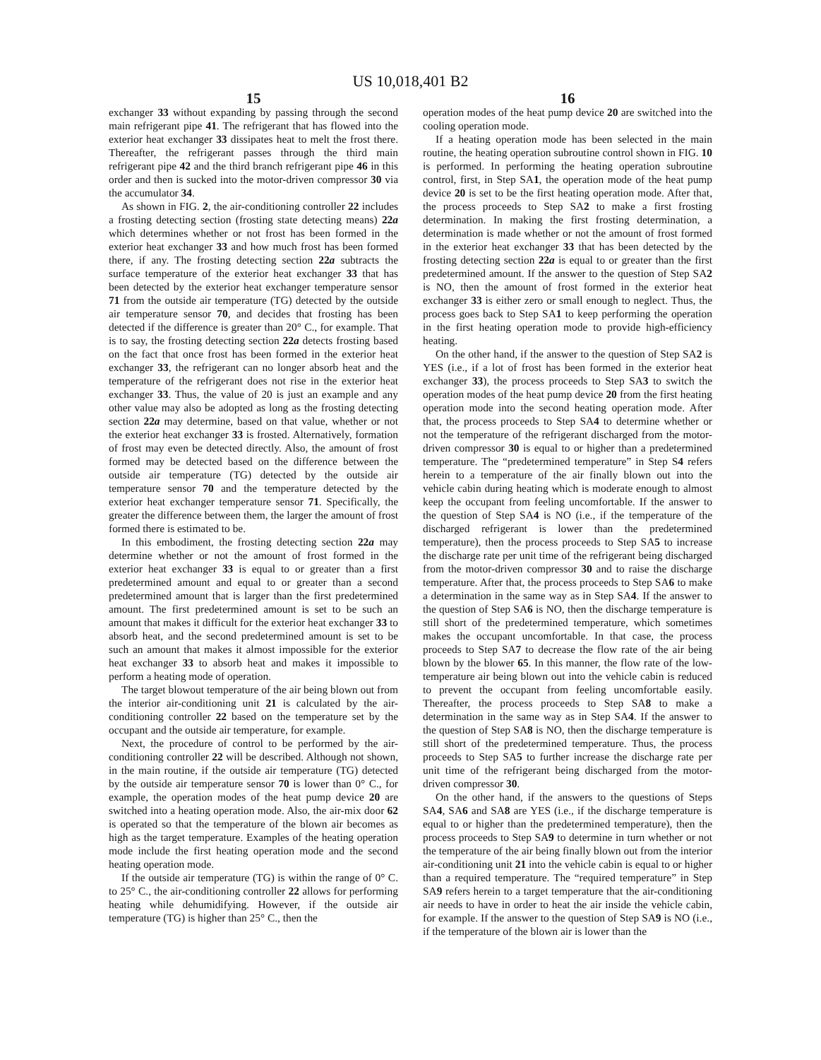US 10,018,401 B2
15
exchanger 33 without expanding by passing through the second main refrigerant pipe 41. The refrigerant that has flowed into the exterior heat exchanger 33 dissipates heat to melt the frost there. Thereafter, the refrigerant passes through the third main refrigerant pipe 42 and the third branch refrigerant pipe 46 in this order and then is sucked into the motor-driven compressor 30 via the accumulator 34.
As shown in FIG. 2, the air-conditioning controller 22 includes a frosting detecting section (frosting state detecting means) 22a which determines whether or not frost has been formed in the exterior heat exchanger 33 and how much frost has been formed there, if any. The frosting detecting section 22a subtracts the surface temperature of the exterior heat exchanger 33 that has been detected by the exterior heat exchanger temperature sensor 71 from the outside air temperature (TG) detected by the outside air temperature sensor 70, and decides that frosting has been detected if the difference is greater than 20° C., for example. That is to say, the frosting detecting section 22a detects frosting based on the fact that once frost has been formed in the exterior heat exchanger 33, the refrigerant can no longer absorb heat and the temperature of the refrigerant does not rise in the exterior heat exchanger 33. Thus, the value of 20 is just an example and any other value may also be adopted as long as the frosting detecting section 22a may determine, based on that value, whether or not the exterior heat exchanger 33 is frosted. Alternatively, formation of frost may even be detected directly. Also, the amount of frost formed may be detected based on the difference between the outside air temperature (TG) detected by the outside air temperature sensor 70 and the temperature detected by the exterior heat exchanger temperature sensor 71. Specifically, the greater the difference between them, the larger the amount of frost formed there is estimated to be.
In this embodiment, the frosting detecting section 22a may determine whether or not the amount of frost formed in the exterior heat exchanger 33 is equal to or greater than a first predetermined amount and equal to or greater than a second predetermined amount that is larger than the first predetermined amount. The first predetermined amount is set to be such an amount that makes it difficult for the exterior heat exchanger 33 to absorb heat, and the second predetermined amount is set to be such an amount that makes it almost impossible for the exterior heat exchanger 33 to absorb heat and makes it impossible to perform a heating mode of operation.
The target blowout temperature of the air being blown out from the interior air-conditioning unit 21 is calculated by the air-conditioning controller 22 based on the temperature set by the occupant and the outside air temperature, for example.
Next, the procedure of control to be performed by the air-conditioning controller 22 will be described. Although not shown, in the main routine, if the outside air temperature (TG) detected by the outside air temperature sensor 70 is lower than 0° C., for example, the operation modes of the heat pump device 20 are switched into a heating operation mode. Also, the air-mix door 62 is operated so that the temperature of the blown air becomes as high as the target temperature. Examples of the heating operation mode include the first heating operation mode and the second heating operation mode.
If the outside air temperature (TG) is within the range of 0° C. to 25° C., the air-conditioning controller 22 allows for performing heating while dehumidifying. However, if the outside air temperature (TG) is higher than 25° C., then the
16
operation modes of the heat pump device 20 are switched into the cooling operation mode.
If a heating operation mode has been selected in the main routine, the heating operation subroutine control shown in FIG. 10 is performed. In performing the heating operation subroutine control, first, in Step SA1, the operation mode of the heat pump device 20 is set to be the first heating operation mode. After that, the process proceeds to Step SA2 to make a first frosting determination. In making the first frosting determination, a determination is made whether or not the amount of frost formed in the exterior heat exchanger 33 that has been detected by the frosting detecting section 22a is equal to or greater than the first predetermined amount. If the answer to the question of Step SA2 is NO, then the amount of frost formed in the exterior heat exchanger 33 is either zero or small enough to neglect. Thus, the process goes back to Step SA1 to keep performing the operation in the first heating operation mode to provide high-efficiency heating.
On the other hand, if the answer to the question of Step SA2 is YES (i.e., if a lot of frost has been formed in the exterior heat exchanger 33), the process proceeds to Step SA3 to switch the operation modes of the heat pump device 20 from the first heating operation mode into the second heating operation mode. After that, the process proceeds to Step SA4 to determine whether or not the temperature of the refrigerant discharged from the motor-driven compressor 30 is equal to or higher than a predetermined temperature. The “predetermined temperature” in Step S4 refers herein to a temperature of the air finally blown out into the vehicle cabin during heating which is moderate enough to almost keep the occupant from feeling uncomfortable. If the answer to the question of Step SA4 is NO (i.e., if the temperature of the discharged refrigerant is lower than the predetermined temperature), then the process proceeds to Step SA5 to increase the discharge rate per unit time of the refrigerant being discharged from the motor-driven compressor 30 and to raise the discharge temperature. After that, the process proceeds to Step SA6 to make a determination in the same way as in Step SA4. If the answer to the question of Step SA6 is NO, then the discharge temperature is still short of the predetermined temperature, which sometimes makes the occupant uncomfortable. In that case, the process proceeds to Step SA7 to decrease the flow rate of the air being blown by the blower 65. In this manner, the flow rate of the low-temperature air being blown out into the vehicle cabin is reduced to prevent the occupant from feeling uncomfortable easily. Thereafter, the process proceeds to Step SA8 to make a determination in the same way as in Step SA4. If the answer to the question of Step SA8 is NO, then the discharge temperature is still short of the predetermined temperature. Thus, the process proceeds to Step SA5 to further increase the discharge rate per unit time of the refrigerant being discharged from the motor-driven compressor 30.
On the other hand, if the answers to the questions of Steps SA4, SA6 and SA8 are YES (i.e., if the discharge temperature is equal to or higher than the predetermined temperature), then the process proceeds to Step SA9 to determine in turn whether or not the temperature of the air being finally blown out from the interior air-conditioning unit 21 into the vehicle cabin is equal to or higher than a required temperature. The “required temperature” in Step SA9 refers herein to a target temperature that the air-conditioning air needs to have in order to heat the air inside the vehicle cabin, for example. If the answer to the question of Step SA9 is NO (i.e., if the temperature of the blown air is lower than the